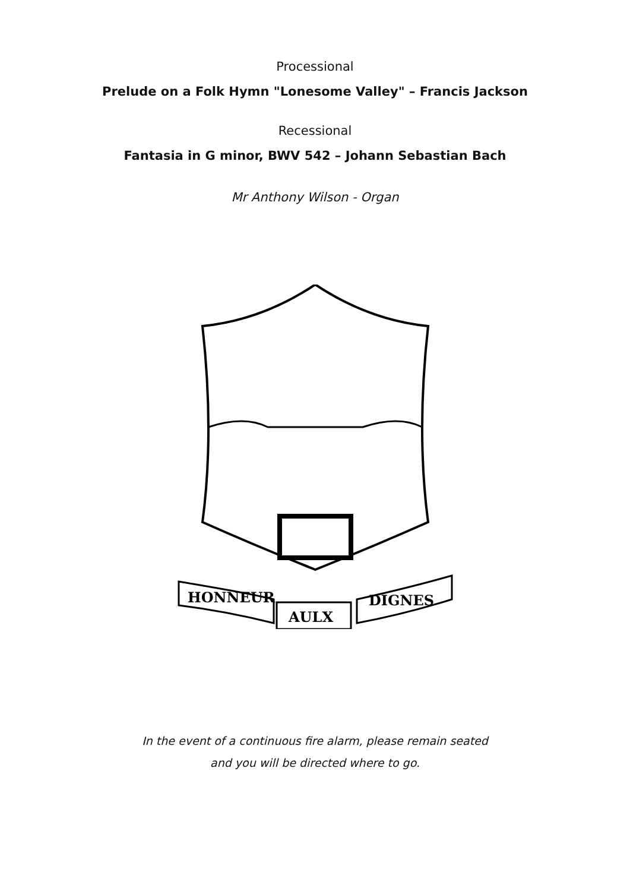Processional
Prelude on a Folk Hymn "Lonesome Valley" – Francis Jackson
Recessional
Fantasia in G minor, BWV 542 – Johann Sebastian Bach
Mr Anthony Wilson - Organ
HONNEUR
AULX
DIGNES
In the event of a continuous fire alarm, please remain seated
and you will be directed where to go.